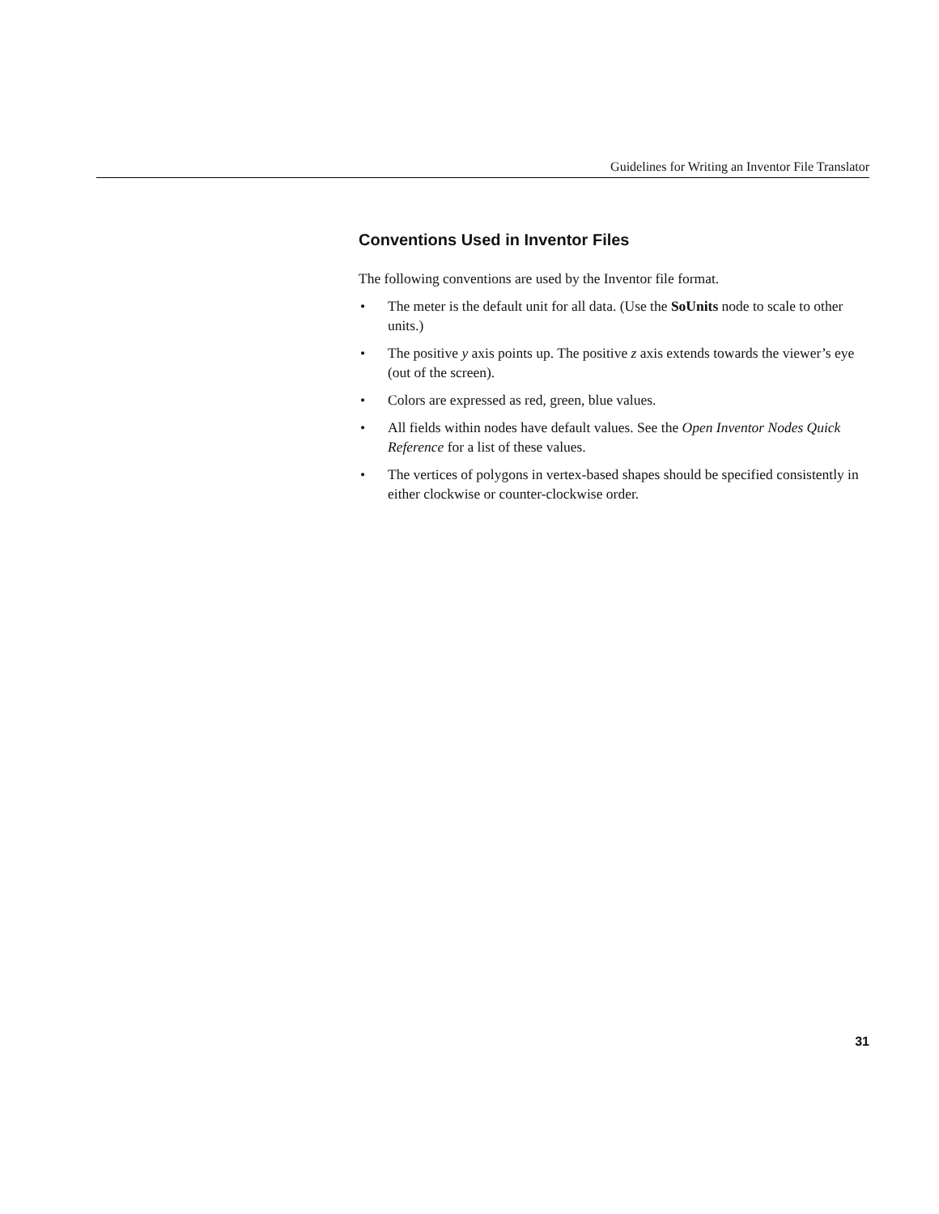Guidelines for Writing an Inventor File Translator
Conventions Used in Inventor Files
The following conventions are used by the Inventor file format.
• The meter is the default unit for all data. (Use the SoUnits node to scale to other units.)
• The positive y axis points up. The positive z axis extends towards the viewer’s eye (out of the screen).
• Colors are expressed as red, green, blue values.
• All fields within nodes have default values. See the Open Inventor Nodes Quick Reference for a list of these values.
• The vertices of polygons in vertex-based shapes should be specified consistently in either clockwise or counter-clockwise order.
31